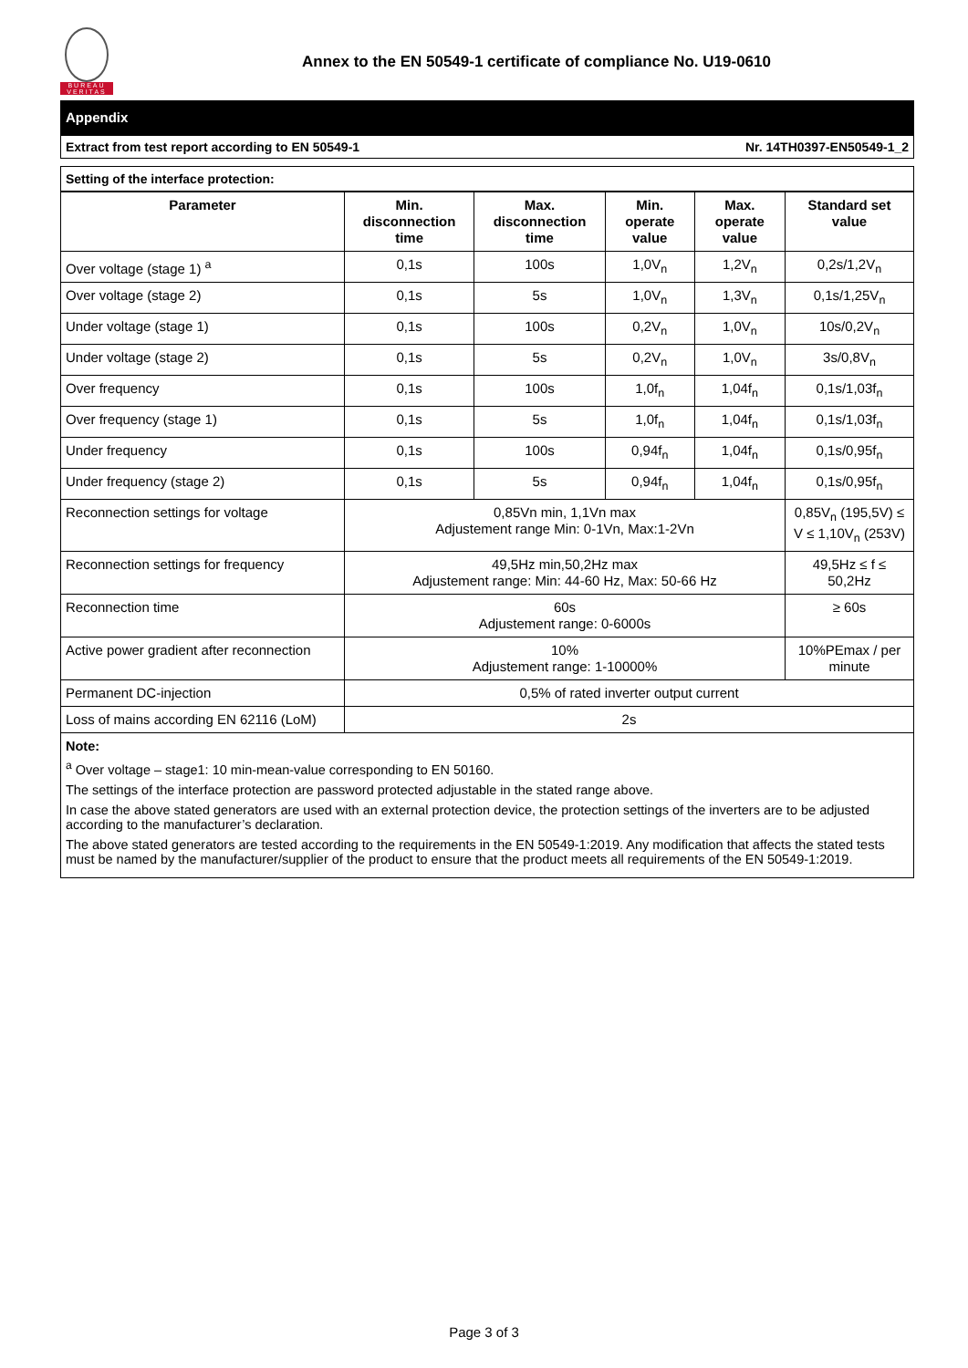BUREAU
VERITAS
Annex to the EN 50549-1 certificate of compliance No. U19-0610
Appendix
Extract from test report according to EN 50549-1 Nr. 14TH0397-EN50549-1_2
Setting of the interface protection:
| Parameter | Min. disconnection time | Max. disconnection time | Min. operate value | Max. operate value | Standard set value |
| --- | --- | --- | --- | --- | --- |
| Over voltage (stage 1) <sup>a</sup> | 0,1s | 100s | 1,0V<sub>n</sub> | 1,2V<sub>n</sub> | 0,2s/1,2V<sub>n</sub> |
| Over voltage (stage 2) | 0,1s | 5s | 1,0V<sub>n</sub> | 1,3V<sub>n</sub> | 0,1s/1,25V<sub>n</sub> |
| Under voltage (stage 1) | 0,1s | 100s | 0,2V<sub>n</sub> | 1,0V<sub>n</sub> | 10s/0,2V<sub>n</sub> |
| Under voltage (stage 2) | 0,1s | 5s | 0,2V<sub>n</sub> | 1,0V<sub>n</sub> | 3s/0,8V<sub>n</sub> |
| Over frequency | 0,1s | 100s | 1,0f<sub>n</sub> | 1,04f<sub>n</sub> | 0,1s/1,03f<sub>n</sub> |
| Over frequency (stage 1) | 0,1s | 5s | 1,0f<sub>n</sub> | 1,04f<sub>n</sub> | 0,1s/1,03f<sub>n</sub> |
| Under frequency | 0,1s | 100s | 0,94f<sub>n</sub> | 1,04f<sub>n</sub> | 0,1s/0,95f<sub>n</sub> |
| Under frequency (stage 2) | 0,1s | 5s | 0,94f<sub>n</sub> | 1,04f<sub>n</sub> | 0,1s/0,95f<sub>n</sub> |
| Reconnection settings for voltage | 0,85Vn min, 1,1Vn max Adjustement range Min: 0-1Vn, Max:1-2Vn | | | | 0,85V<sub>n</sub> (195,5V) ≤ V ≤ 1,10V<sub>n</sub> (253V) |
| Reconnection settings for frequency | 49,5Hz min,50,2Hz max Adjustement range: Min: 44-60 Hz, Max: 50-66 Hz | | | | 49,5Hz ≤ f ≤ 50,2Hz |
| Reconnection time | 60s Adjustement range: 0-6000s | | | | ≥ 60s |
| Active power gradient after reconnection | 10% Adjustement range: 1-10000% | | | | 10%PEmax / per minute |
| Permanent DC-injection | 0,5% of rated inverter output current | | | | |
| Loss of mains according EN 62116 (LoM) | 2s | | | | |
Note:
<sup>a</sup> Over voltage – stage1: 10 min-mean-value corresponding to EN 50160.
The settings of the interface protection are password protected adjustable in the stated range above.
In case the above stated generators are used with an external protection device, the protection settings of the inverters are to be adjusted according to the manufacturer’s declaration.
The above stated generators are tested according to the requirements in the EN 50549-1:2019. Any modification that affects the stated tests must be named by the manufacturer/supplier of the product to ensure that the product meets all requirements of the EN 50549-1:2019.
Page 3 of 3